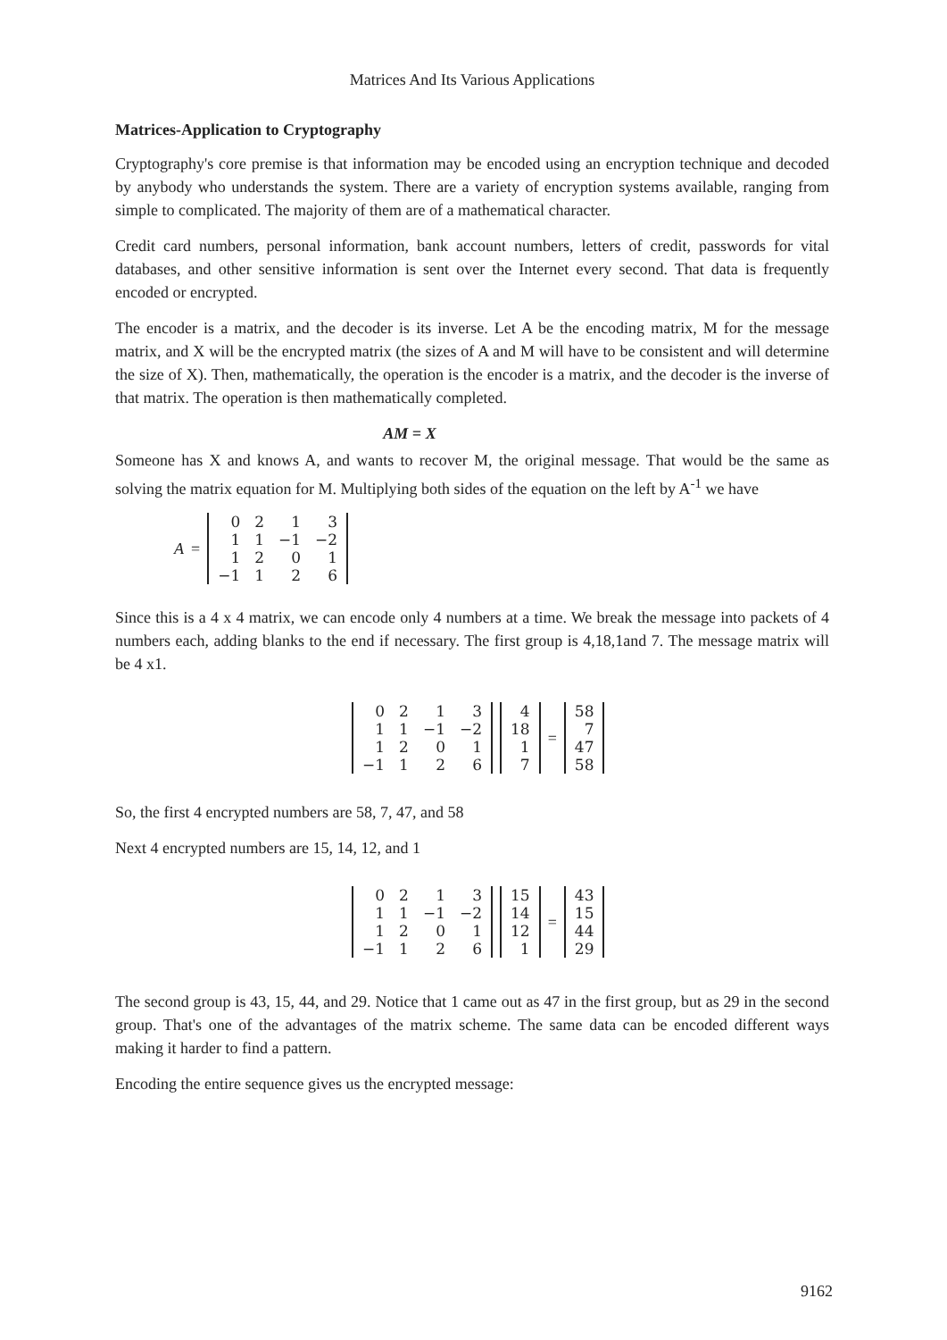Matrices And Its Various Applications
Matrices-Application to Cryptography
Cryptography's core premise is that information may be encoded using an encryption technique and decoded by anybody who understands the system. There are a variety of encryption systems available, ranging from simple to complicated. The majority of them are of a mathematical character.
Credit card numbers, personal information, bank account numbers, letters of credit, passwords for vital databases, and other sensitive information is sent over the Internet every second. That data is frequently encoded or encrypted.
The encoder is a matrix, and the decoder is its inverse. Let A be the encoding matrix, M for the message matrix, and X will be the encrypted matrix (the sizes of A and M will have to be consistent and will determine the size of X). Then, mathematically, the operation is the encoder is a matrix, and the decoder is the inverse of that matrix. The operation is then mathematically completed.
AM = X
Someone has X and knows A, and wants to recover M, the original message. That would be the same as solving the matrix equation for M. Multiplying both sides of the equation on the left by A<sup>-1</sup> we have
A =
| 0 | 2 | 1 | 3 |
| 1 | 1 | −1 | −2 |
| 1 | 2 | 0 | 1 |
| −1 | 1 | 2 | 6 |
Since this is a 4 x 4 matrix, we can encode only 4 numbers at a time. We break the message into packets of 4 numbers each, adding blanks to the end if necessary. The first group is 4,18,1and 7. The message matrix will be 4 x1.
| 0 | 2 | 1 | 3 |
| 1 | 1 | −1 | −2 |
| 1 | 2 | 0 | 1 |
| −1 | 1 | 2 | 6 |
| 4 |
| 18 |
| 1 |
| 7 |
=
| 58 |
| 7 |
| 47 |
| 58 |
So, the first 4 encrypted numbers are 58, 7, 47, and 58
Next 4 encrypted numbers are 15, 14, 12, and 1
| 0 | 2 | 1 | 3 |
| 1 | 1 | −1 | −2 |
| 1 | 2 | 0 | 1 |
| −1 | 1 | 2 | 6 |
| 15 |
| 14 |
| 12 |
| 1 |
=
| 43 |
| 15 |
| 44 |
| 29 |
The second group is 43, 15, 44, and 29. Notice that 1 came out as 47 in the first group, but as 29 in the second group. That's one of the advantages of the matrix scheme. The same data can be encoded different ways making it harder to find a pattern.
Encoding the entire sequence gives us the encrypted message:
9162